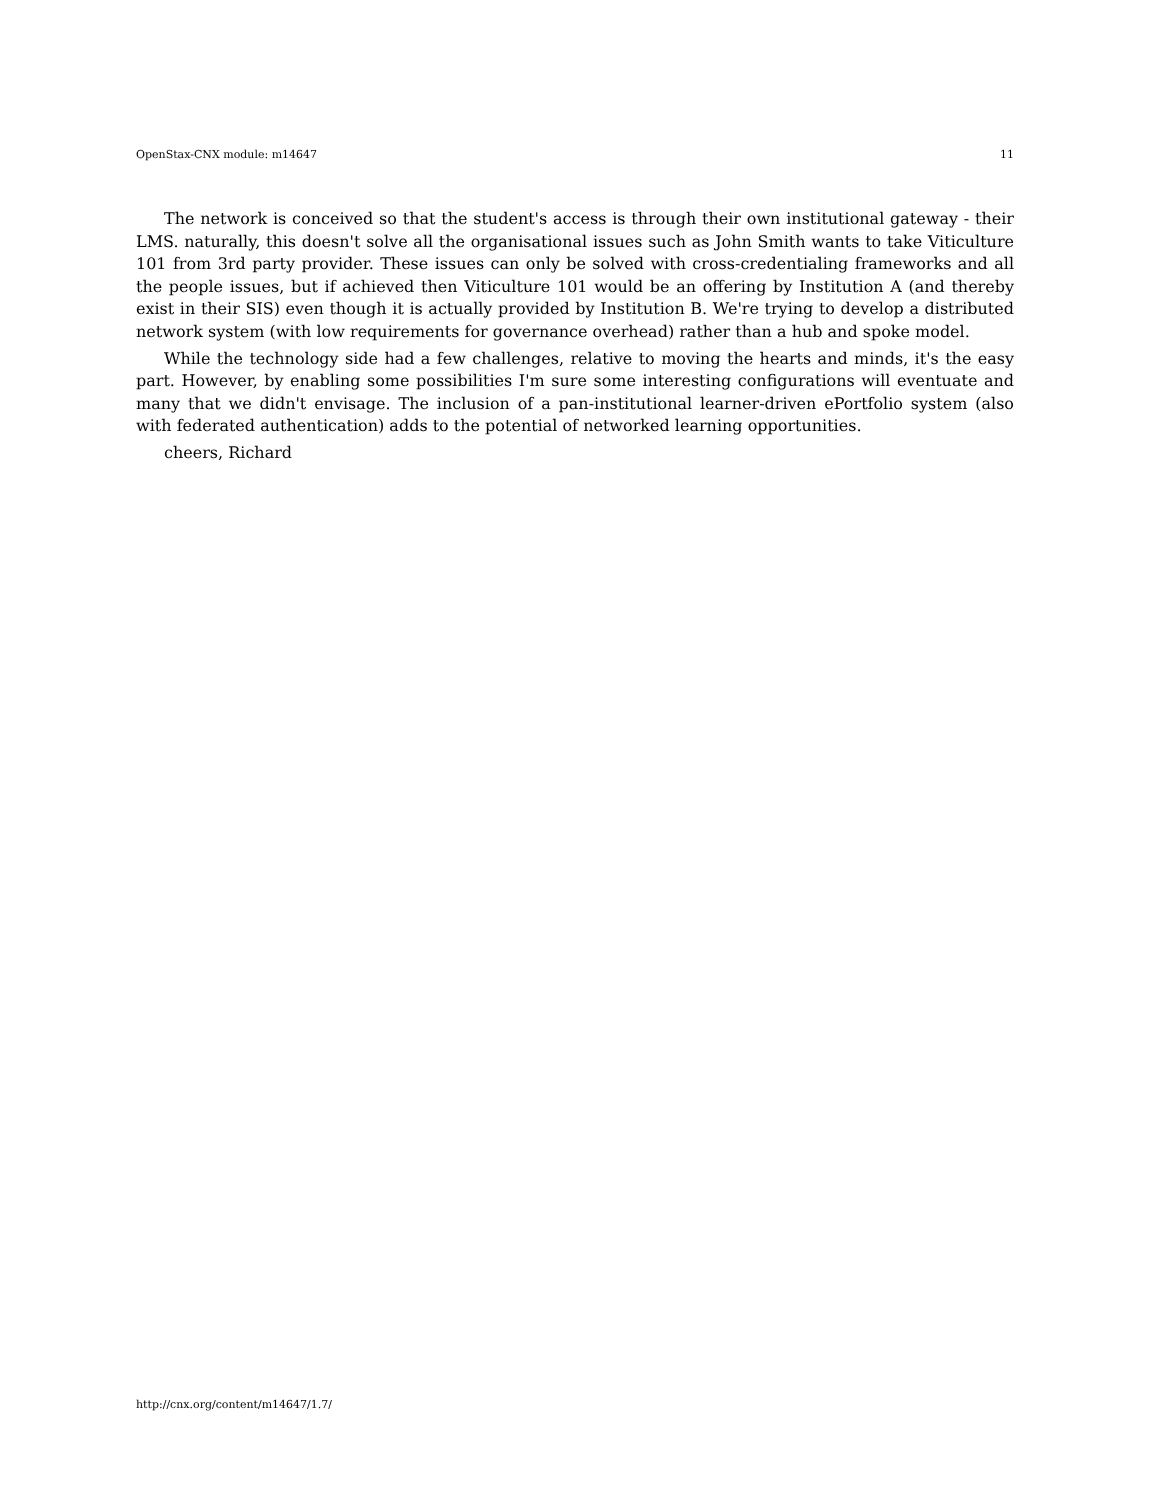OpenStax-CNX module: m14647 11
The network is conceived so that the student's access is through their own institutional gateway - their LMS. naturally, this doesn't solve all the organisational issues such as John Smith wants to take Viticulture 101 from 3rd party provider. These issues can only be solved with cross-credentialing frameworks and all the people issues, but if achieved then Viticulture 101 would be an offering by Institution A (and thereby exist in their SIS) even though it is actually provided by Institution B. We're trying to develop a distributed network system (with low requirements for governance overhead) rather than a hub and spoke model.
While the technology side had a few challenges, relative to moving the hearts and minds, it's the easy part. However, by enabling some possibilities I'm sure some interesting configurations will eventuate and many that we didn't envisage. The inclusion of a pan-institutional learner-driven ePortfolio system (also with federated authentication) adds to the potential of networked learning opportunities.
cheers, Richard
http://cnx.org/content/m14647/1.7/